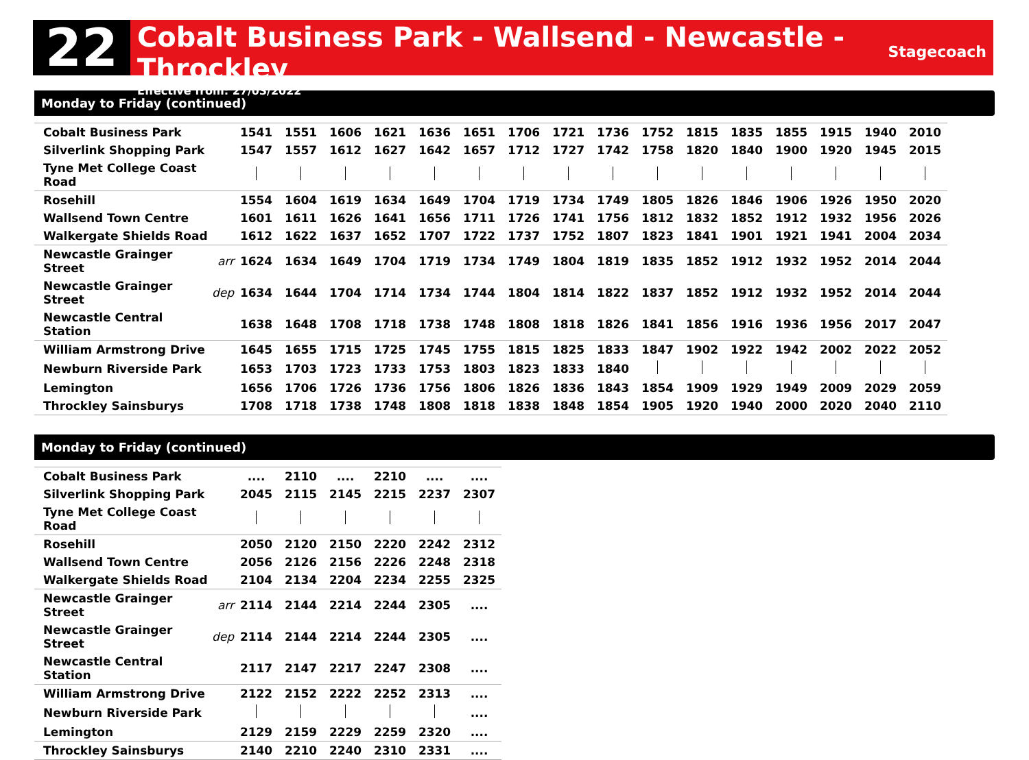22
Cobalt Business Park - Wallsend - Newcastle - Throckley
Effective from: 27/03/2022
Stagecoach
Monday to Friday (continued)
| Cobalt Business Park | | 1541 | 1551 | 1606 | 1621 | 1636 | 1651 | 1706 | 1721 | 1736 | 1752 | 1815 | 1835 | 1855 | 1915 | 1940 | 2010 |
| Silverlink Shopping Park | | 1547 | 1557 | 1612 | 1627 | 1642 | 1657 | 1712 | 1727 | 1742 | 1758 | 1820 | 1840 | 1900 | 1920 | 1945 | 2015 |
| Tyne Met College Coast Road | | | | | | | | | | | | | | | | | |
| Rosehill | | 1554 | 1604 | 1619 | 1634 | 1649 | 1704 | 1719 | 1734 | 1749 | 1805 | 1826 | 1846 | 1906 | 1926 | 1950 | 2020 |
| Wallsend Town Centre | | 1601 | 1611 | 1626 | 1641 | 1656 | 1711 | 1726 | 1741 | 1756 | 1812 | 1832 | 1852 | 1912 | 1932 | 1956 | 2026 |
| Walkergate Shields Road | | 1612 | 1622 | 1637 | 1652 | 1707 | 1722 | 1737 | 1752 | 1807 | 1823 | 1841 | 1901 | 1921 | 1941 | 2004 | 2034 |
| Newcastle Grainger Street | arr | 1624 | 1634 | 1649 | 1704 | 1719 | 1734 | 1749 | 1804 | 1819 | 1835 | 1852 | 1912 | 1932 | 1952 | 2014 | 2044 |
| Newcastle Grainger Street | dep | 1634 | 1644 | 1704 | 1714 | 1734 | 1744 | 1804 | 1814 | 1822 | 1837 | 1852 | 1912 | 1932 | 1952 | 2014 | 2044 |
| Newcastle Central Station | | 1638 | 1648 | 1708 | 1718 | 1738 | 1748 | 1808 | 1818 | 1826 | 1841 | 1856 | 1916 | 1936 | 1956 | 2017 | 2047 |
| William Armstrong Drive | | 1645 | 1655 | 1715 | 1725 | 1745 | 1755 | 1815 | 1825 | 1833 | 1847 | 1902 | 1922 | 1942 | 2002 | 2022 | 2052 |
| Newburn Riverside Park | | 1653 | 1703 | 1723 | 1733 | 1753 | 1803 | 1823 | 1833 | 1840 | | | | | | | |
| Lemington | | 1656 | 1706 | 1726 | 1736 | 1756 | 1806 | 1826 | 1836 | 1843 | 1854 | 1909 | 1929 | 1949 | 2009 | 2029 | 2059 |
| Throckley Sainsburys | | 1708 | 1718 | 1738 | 1748 | 1808 | 1818 | 1838 | 1848 | 1854 | 1905 | 1920 | 1940 | 2000 | 2020 | 2040 | 2110 |
Monday to Friday (continued)
| Cobalt Business Park | | .... | 2110 | .... | 2210 | .... | .... |
| Silverlink Shopping Park | | 2045 | 2115 | 2145 | 2215 | 2237 | 2307 |
| Tyne Met College Coast Road | | | | | | | |
| Rosehill | | 2050 | 2120 | 2150 | 2220 | 2242 | 2312 |
| Wallsend Town Centre | | 2056 | 2126 | 2156 | 2226 | 2248 | 2318 |
| Walkergate Shields Road | | 2104 | 2134 | 2204 | 2234 | 2255 | 2325 |
| Newcastle Grainger Street | arr | 2114 | 2144 | 2214 | 2244 | 2305 | .... |
| Newcastle Grainger Street | dep | 2114 | 2144 | 2214 | 2244 | 2305 | .... |
| Newcastle Central Station | | 2117 | 2147 | 2217 | 2247 | 2308 | .... |
| William Armstrong Drive | | 2122 | 2152 | 2222 | 2252 | 2313 | .... |
| Newburn Riverside Park | | | | | | | .... |
| Lemington | | 2129 | 2159 | 2229 | 2259 | 2320 | .... |
| Throckley Sainsburys | | 2140 | 2210 | 2240 | 2310 | 2331 | .... |